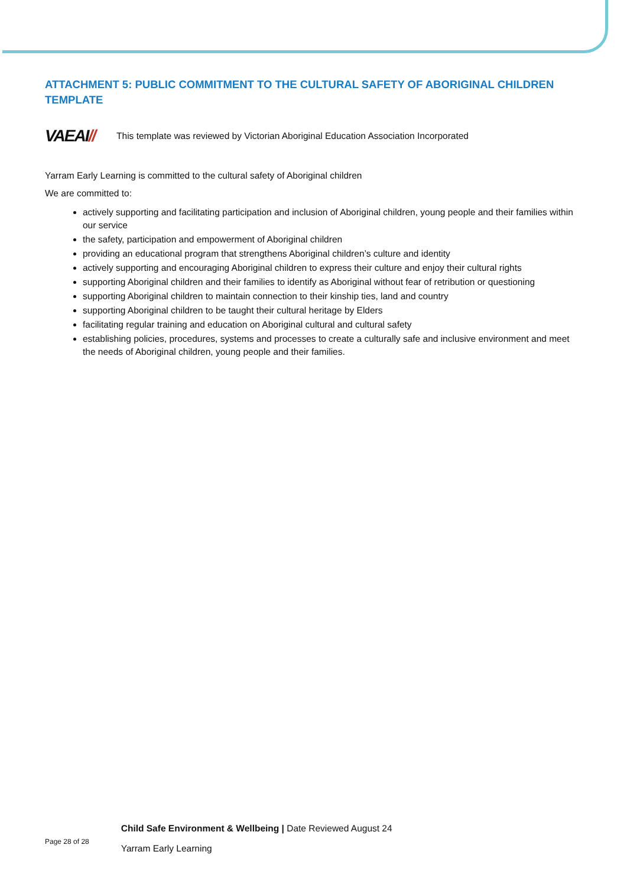ATTACHMENT 5: PUBLIC COMMITMENT TO THE CULTURAL SAFETY OF ABORIGINAL CHILDREN TEMPLATE
VAEAI// This template was reviewed by Victorian Aboriginal Education Association Incorporated
Yarram Early Learning is committed to the cultural safety of Aboriginal children
We are committed to:
actively supporting and facilitating participation and inclusion of Aboriginal children, young people and their families within our service
the safety, participation and empowerment of Aboriginal children
providing an educational program that strengthens Aboriginal children’s culture and identity
actively supporting and encouraging Aboriginal children to express their culture and enjoy their cultural rights
supporting Aboriginal children and their families to identify as Aboriginal without fear of retribution or questioning
supporting Aboriginal children to maintain connection to their kinship ties, land and country
supporting Aboriginal children to be taught their cultural heritage by Elders
facilitating regular training and education on Aboriginal cultural and cultural safety
establishing policies, procedures, systems and processes to create a culturally safe and inclusive environment and meet the needs of Aboriginal children, young people and their families.
Page 28 of 28
Child Safe Environment & Wellbeing | Date Reviewed August 24
Yarram Early Learning